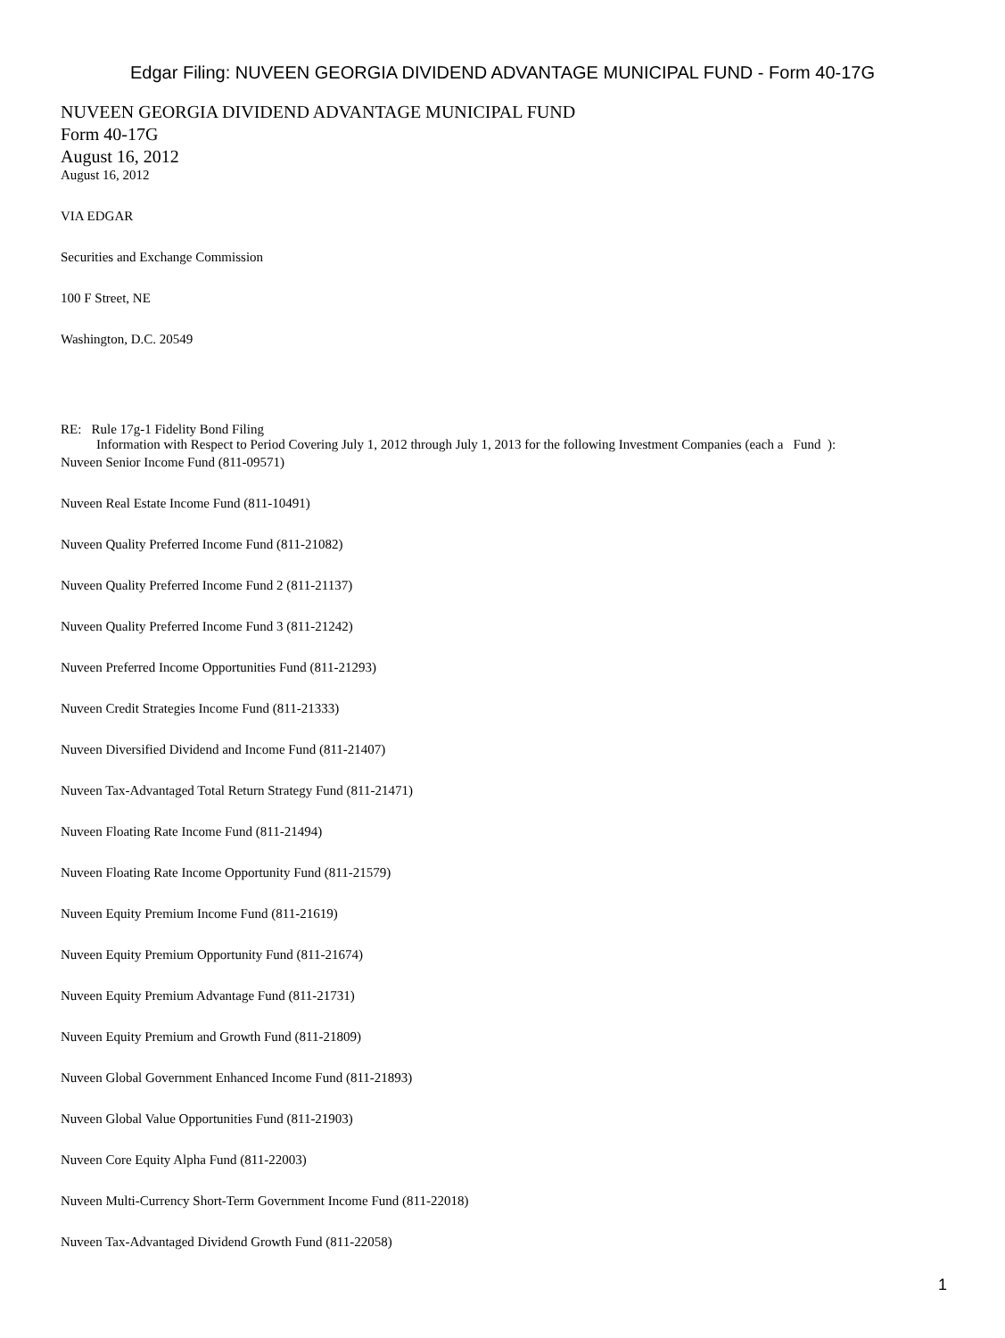Edgar Filing: NUVEEN GEORGIA DIVIDEND ADVANTAGE MUNICIPAL FUND - Form 40-17G
NUVEEN GEORGIA DIVIDEND ADVANTAGE MUNICIPAL FUND
Form 40-17G
August 16, 2012
August 16, 2012
VIA EDGAR
Securities and Exchange Commission
100 F Street, NE
Washington, D.C. 20549
RE: Rule 17g-1 Fidelity Bond Filing
Information with Respect to Period Covering July 1, 2012 through July 1, 2013 for the following Investment Companies (each a Fund ):
Nuveen Senior Income Fund (811-09571)
Nuveen Real Estate Income Fund (811-10491)
Nuveen Quality Preferred Income Fund (811-21082)
Nuveen Quality Preferred Income Fund 2 (811-21137)
Nuveen Quality Preferred Income Fund 3 (811-21242)
Nuveen Preferred Income Opportunities Fund (811-21293)
Nuveen Credit Strategies Income Fund (811-21333)
Nuveen Diversified Dividend and Income Fund (811-21407)
Nuveen Tax-Advantaged Total Return Strategy Fund (811-21471)
Nuveen Floating Rate Income Fund (811-21494)
Nuveen Floating Rate Income Opportunity Fund (811-21579)
Nuveen Equity Premium Income Fund (811-21619)
Nuveen Equity Premium Opportunity Fund (811-21674)
Nuveen Equity Premium Advantage Fund (811-21731)
Nuveen Equity Premium and Growth Fund (811-21809)
Nuveen Global Government Enhanced Income Fund (811-21893)
Nuveen Global Value Opportunities Fund (811-21903)
Nuveen Core Equity Alpha Fund (811-22003)
Nuveen Multi-Currency Short-Term Government Income Fund (811-22018)
Nuveen Tax-Advantaged Dividend Growth Fund (811-22058)
1